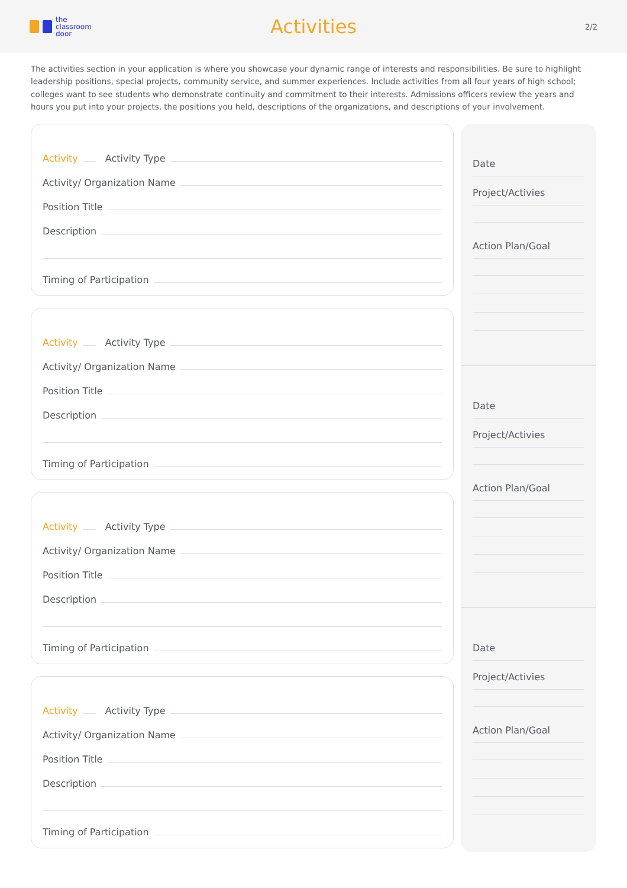the
classroom
door
Activities
2/2
The activities section in your application is where you showcase your dynamic range of interests and responsibilities. Be sure to highlight leadership positions, special projects, community service, and summer experiences. Include activities from all four years of high school; colleges want to see students who demonstrate continuity and commitment to their interests. Admissions officers review the years and hours you put into your projects, the positions you held, descriptions of the organizations, and descriptions of your involvement.
Activity Activity Type
Activity/ Organization Name
Position Title
Description
Timing of Participation
Activity Activity Type
Activity/ Organization Name
Position Title
Description
Timing of Participation
Activity Activity Type
Activity/ Organization Name
Position Title
Description
Timing of Participation
Activity Activity Type
Activity/ Organization Name
Position Title
Description
Timing of Participation
Date
Project/Activies
Action Plan/Goal
Date
Project/Activies
Action Plan/Goal
Date
Project/Activies
Action Plan/Goal